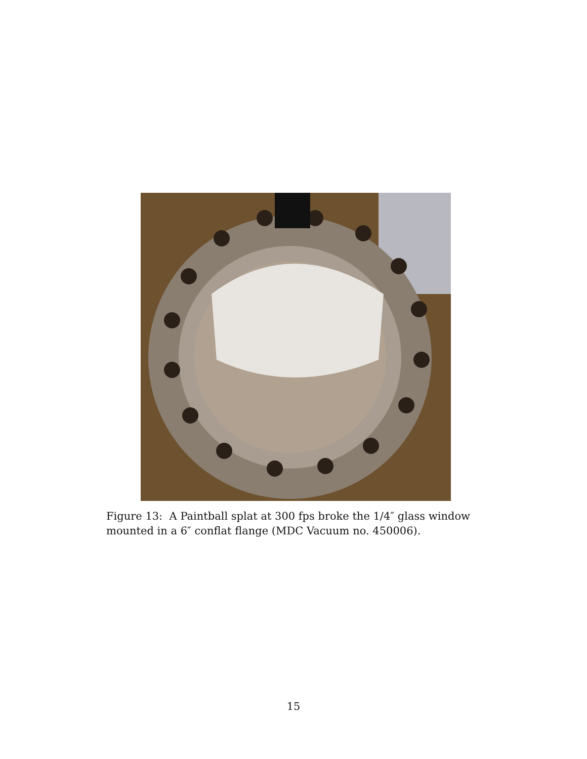Figure 13: A Paintball splat at 300 fps broke the 1/4″ glass window mounted in a 6″ conflat flange (MDC Vacuum no. 450006).
15